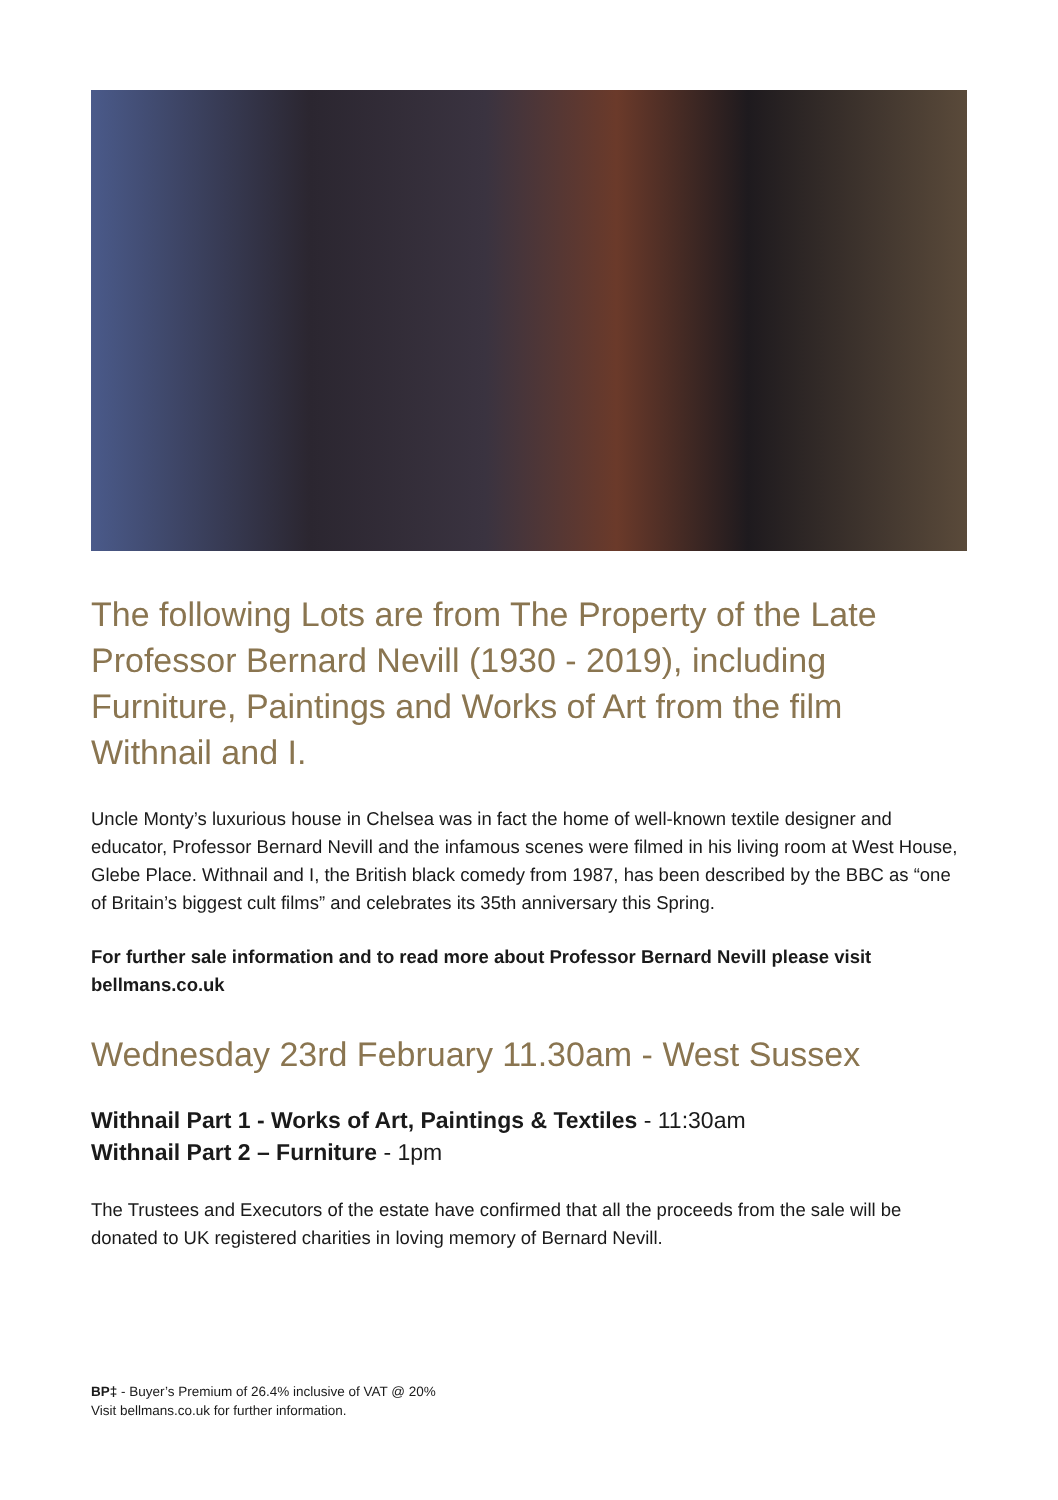The following Lots are from The Property of the Late Professor Bernard Nevill (1930 - 2019), including Furniture, Paintings and Works of Art from the film Withnail and I.
Uncle Monty’s luxurious house in Chelsea was in fact the home of well-known textile designer and educator, Professor Bernard Nevill and the infamous scenes were filmed in his living room at West House, Glebe Place. Withnail and I, the British black comedy from 1987, has been described by the BBC as “one of Britain’s biggest cult films” and celebrates its 35th anniversary this Spring.
For further sale information and to read more about Professor Bernard Nevill please visit bellmans.co.uk
Wednesday 23rd February 11.30am - West Sussex
Withnail Part 1 - Works of Art, Paintings & Textiles - 11:30am
Withnail Part 2 – Furniture - 1pm
The Trustees and Executors of the estate have confirmed that all the proceeds from the sale will be donated to UK registered charities in loving memory of Bernard Nevill.
BP‡ - Buyer’s Premium of 26.4% inclusive of VAT @ 20%
Visit bellmans.co.uk for further information.